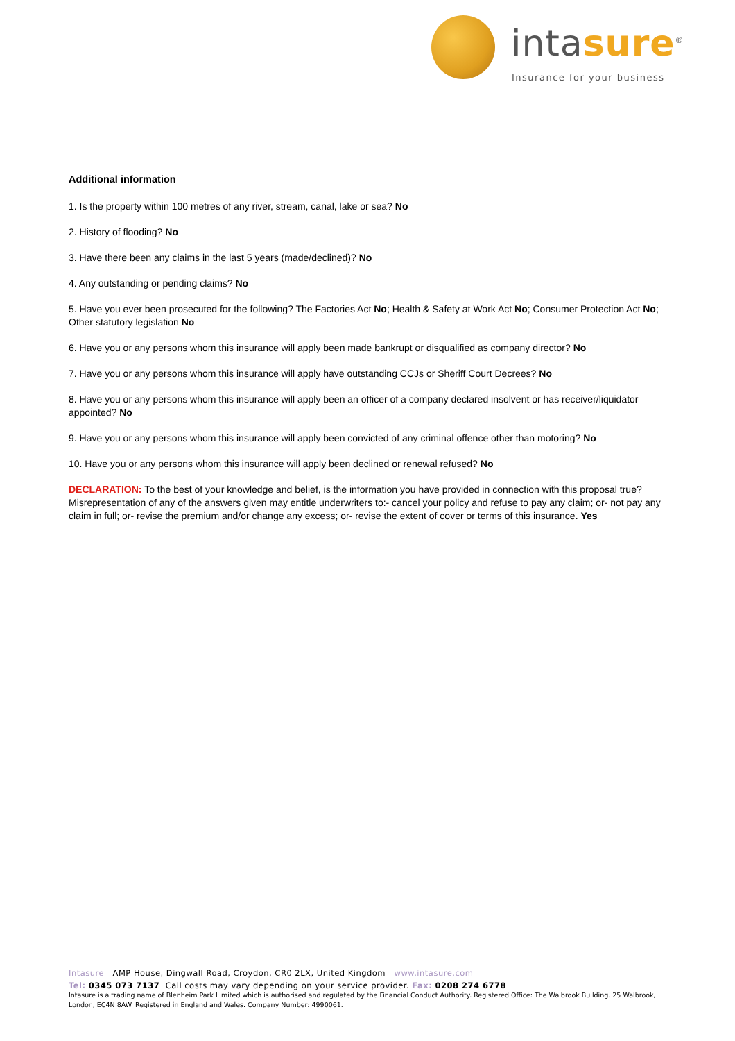intasure<sup>®</sup>
Insurance for your business
Additional information
1. Is the property within 100 metres of any river, stream, canal, lake or sea? No
2. History of flooding? No
3. Have there been any claims in the last 5 years (made/declined)? No
4. Any outstanding or pending claims? No
5. Have you ever been prosecuted for the following? The Factories Act No; Health & Safety at Work Act No; Consumer Protection Act No; Other statutory legislation No
6. Have you or any persons whom this insurance will apply been made bankrupt or disqualified as company director? No
7. Have you or any persons whom this insurance will apply have outstanding CCJs or Sheriff Court Decrees? No
8. Have you or any persons whom this insurance will apply been an officer of a company declared insolvent or has receiver/liquidator appointed? No
9. Have you or any persons whom this insurance will apply been convicted of any criminal offence other than motoring? No
10. Have you or any persons whom this insurance will apply been declined or renewal refused? No
DECLARATION: To the best of your knowledge and belief, is the information you have provided in connection with this proposal true? Misrepresentation of any of the answers given may entitle underwriters to:- cancel your policy and refuse to pay any claim; or- not pay any claim in full; or- revise the premium and/or change any excess; or- revise the extent of cover or terms of this insurance. Yes
Intasure AMP House, Dingwall Road, Croydon, CR0 2LX, United Kingdom www.intasure.com
Tel: 0345 073 7137 Call costs may vary depending on your service provider. Fax: 0208 274 6778
Intasure is a trading name of Blenheim Park Limited which is authorised and regulated by the Financial Conduct Authority. Registered Office: The Walbrook Building, 25 Walbrook, London, EC4N 8AW. Registered in England and Wales. Company Number: 4990061.